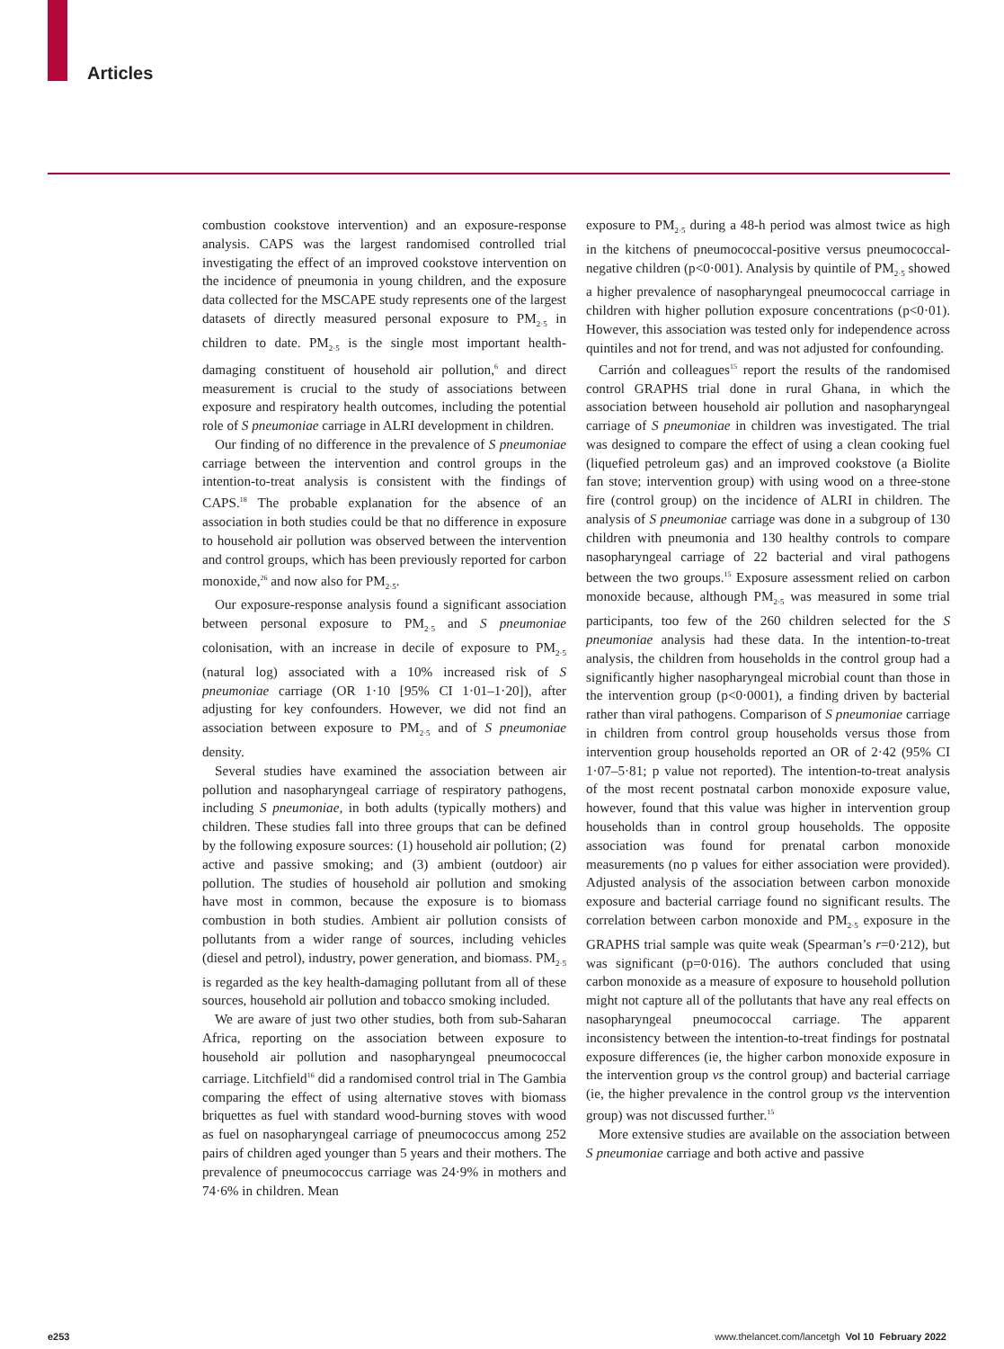Articles
combustion cookstove intervention) and an exposure-response analysis. CAPS was the largest randomised controlled trial investigating the effect of an improved cookstove intervention on the incidence of pneumonia in young children, and the exposure data collected for the MSCAPE study represents one of the largest datasets of directly measured personal exposure to PM<sub>2·5</sub> in children to date. PM<sub>2·5</sub> is the single most important health-damaging constituent of household air pollution,<sup>6</sup> and direct measurement is crucial to the study of associations between exposure and respiratory health outcomes, including the potential role of S pneumoniae carriage in ALRI development in children.
Our finding of no difference in the prevalence of S pneumoniae carriage between the intervention and control groups in the intention-to-treat analysis is consistent with the findings of CAPS.<sup>18</sup> The probable explanation for the absence of an association in both studies could be that no difference in exposure to household air pollution was observed between the intervention and control groups, which has been previously reported for carbon monoxide,<sup>26</sup> and now also for PM<sub>2·5</sub>.
Our exposure-response analysis found a significant association between personal exposure to PM<sub>2·5</sub> and S pneumoniae colonisation, with an increase in decile of exposure to PM<sub>2·5</sub> (natural log) associated with a 10% increased risk of S pneumoniae carriage (OR 1·10 [95% CI 1·01–1·20]), after adjusting for key confounders. However, we did not find an association between exposure to PM<sub>2·5</sub> and of S pneumoniae density.
Several studies have examined the association between air pollution and nasopharyngeal carriage of respiratory pathogens, including S pneumoniae, in both adults (typically mothers) and children. These studies fall into three groups that can be defined by the following exposure sources: (1) household air pollution; (2) active and passive smoking; and (3) ambient (outdoor) air pollution. The studies of household air pollution and smoking have most in common, because the exposure is to biomass combustion in both studies. Ambient air pollution consists of pollutants from a wider range of sources, including vehicles (diesel and petrol), industry, power generation, and biomass. PM<sub>2·5</sub> is regarded as the key health-damaging pollutant from all of these sources, household air pollution and tobacco smoking included.
We are aware of just two other studies, both from sub-Saharan Africa, reporting on the association between exposure to household air pollution and nasopharyngeal pneumococcal carriage. Litchfield<sup>16</sup> did a randomised control trial in The Gambia comparing the effect of using alternative stoves with biomass briquettes as fuel with standard wood-burning stoves with wood as fuel on nasopharyngeal carriage of pneumococcus among 252 pairs of children aged younger than 5 years and their mothers. The prevalence of pneumococcus carriage was 24·9% in mothers and 74·6% in children. Mean
exposure to PM<sub>2·5</sub> during a 48-h period was almost twice as high in the kitchens of pneumococcal-positive versus pneumococcal-negative children (p<0·001). Analysis by quintile of PM<sub>2·5</sub> showed a higher prevalence of nasopharyngeal pneumococcal carriage in children with higher pollution exposure concentrations (p<0·01). However, this association was tested only for independence across quintiles and not for trend, and was not adjusted for confounding.
Carrión and colleagues<sup>15</sup> report the results of the randomised control GRAPHS trial done in rural Ghana, in which the association between household air pollution and nasopharyngeal carriage of S pneumoniae in children was investigated. The trial was designed to compare the effect of using a clean cooking fuel (liquefied petroleum gas) and an improved cookstove (a Biolite fan stove; intervention group) with using wood on a three-stone fire (control group) on the incidence of ALRI in children. The analysis of S pneumoniae carriage was done in a subgroup of 130 children with pneumonia and 130 healthy controls to compare nasopharyngeal carriage of 22 bacterial and viral pathogens between the two groups.<sup>15</sup> Exposure assessment relied on carbon monoxide because, although PM<sub>2·5</sub> was measured in some trial participants, too few of the 260 children selected for the S pneumoniae analysis had these data. In the intention-to-treat analysis, the children from households in the control group had a significantly higher nasopharyngeal microbial count than those in the intervention group (p<0·0001), a finding driven by bacterial rather than viral pathogens. Comparison of S pneumoniae carriage in children from control group households versus those from intervention group households reported an OR of 2·42 (95% CI 1·07–5·81; p value not reported). The intention-to-treat analysis of the most recent postnatal carbon monoxide exposure value, however, found that this value was higher in intervention group households than in control group households. The opposite association was found for prenatal carbon monoxide measurements (no p values for either association were provided). Adjusted analysis of the association between carbon monoxide exposure and bacterial carriage found no significant results. The correlation between carbon monoxide and PM<sub>2·5</sub> exposure in the GRAPHS trial sample was quite weak (Spearman’s r=0·212), but was significant (p=0·016). The authors concluded that using carbon monoxide as a measure of exposure to household pollution might not capture all of the pollutants that have any real effects on nasopharyngeal pneumococcal carriage. The apparent inconsistency between the intention-to-treat findings for postnatal exposure differences (ie, the higher carbon monoxide exposure in the intervention group vs the control group) and bacterial carriage (ie, the higher prevalence in the control group vs the intervention group) was not discussed further.<sup>15</sup>
More extensive studies are available on the association between S pneumoniae carriage and both active and passive
e253 www.thelancet.com/lancetgh Vol 10 February 2022